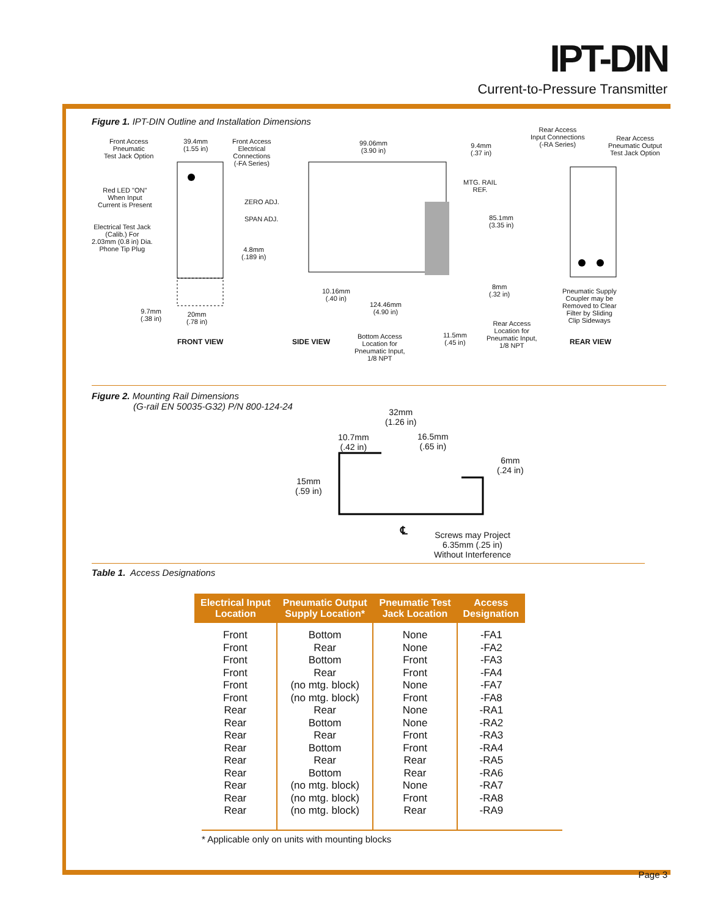IPT-DIN
Current-to-Pressure Transmitter
Figure 1. IPT-DIN Outline and Installation Dimensions
Front Access
Pneumatic
Test Jack Option
39.4mm
(1.55 in)
Front Access
Electrical
Connections
(-FA Series)
Red LED "ON"
When Input
Current is Present
ZERO ADJ.
SPAN ADJ.
Electrical Test Jack
(Calib.) For
2.03mm (0.8 in) Dia.
Phone Tip Plug
4.8mm
(.189 in)
9.7mm
(.38 in)
20mm
(.78 in)
FRONT VIEW
99.06mm
(3.90 in)
9.4mm
(.37 in)
MTG. RAIL
REF.
85.1mm
(3.35 in)
10.16mm
(.40 in)
124.46mm
(4.90 in)
8mm
(.32 in)
SIDE VIEW
Bottom Access
Location for
Pneumatic Input,
1/8 NPT
11.5mm
(.45 in)
Rear Access
Location for
Pneumatic Input,
1/8 NPT
Rear Access
Input Connections
(-RA Series)
Rear Access
Pneumatic Output
Test Jack Option
Pneumatic Supply
Coupler may be
Removed to Clear
Filter by Sliding
Clip Sideways
REAR VIEW
Figure 2. Mounting Rail Dimensions
(G-rail EN 50035-G32) P/N 800-124-24
32mm
(1.26 in)
10.7mm
(.42 in)
16.5mm
(.65 in)
6mm
(.24 in)
15mm
(.59 in)
℄
Screws may Project
6.35mm (.25 in)
Without Interference
Table 1. Access Designations
| Electrical Input Location | Pneumatic Output Supply Location* | Pneumatic Test Jack Location | Access Designation |
| --- | --- | --- | --- |
| Front Front Front Front Front Front Rear Rear Rear Rear Rear Rear Rear Rear Rear | Bottom Rear Bottom Rear (no mtg. block) (no mtg. block) Rear Bottom Rear Bottom Rear Bottom (no mtg. block) (no mtg. block) (no mtg. block) | None None Front Front None Front None None Front Front Rear Rear None Front Rear | -FA1 -FA2 -FA3 -FA4 -FA7 -FA8 -RA1 -RA2 -RA3 -RA4 -RA5 -RA6 -RA7 -RA8 -RA9 |
* Applicable only on units with mounting blocks
Page 3